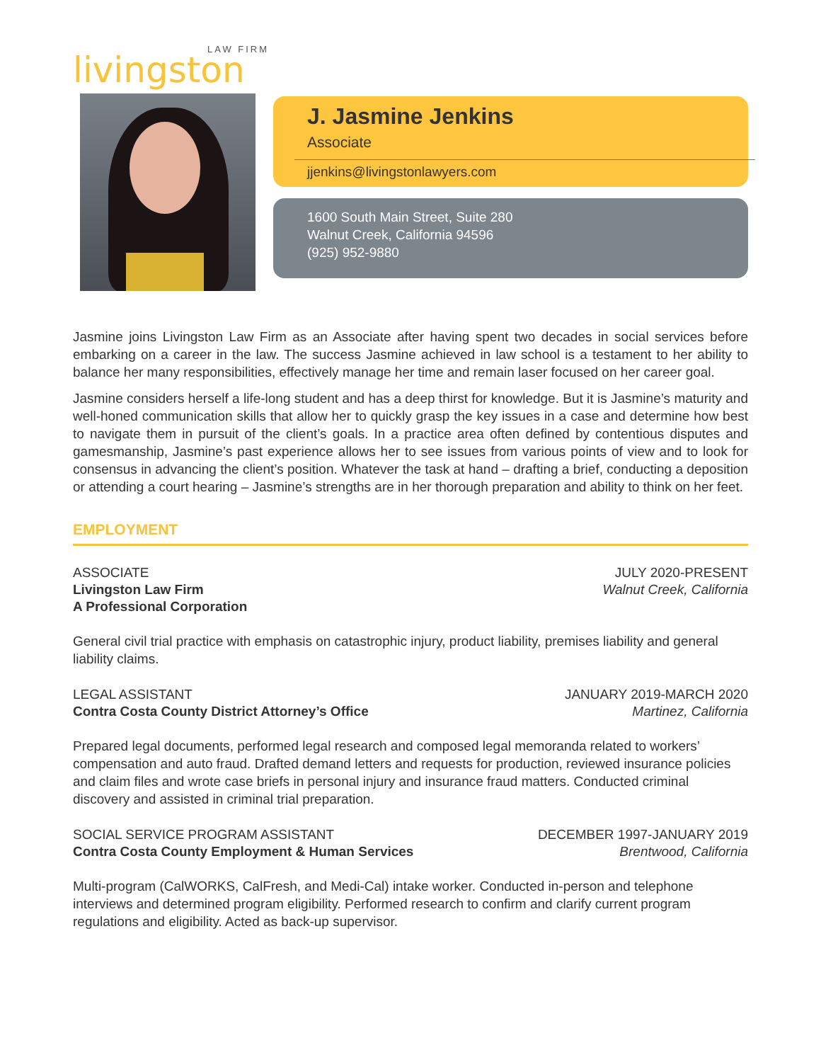LAW FIRM
livingston
J. Jasmine Jenkins
Associate
jjenkins@livingstonlawyers.com
1600 South Main Street, Suite 280
Walnut Creek, California 94596
(925) 952-9880
Jasmine joins Livingston Law Firm as an Associate after having spent two decades in social services before embarking on a career in the law. The success Jasmine achieved in law school is a testament to her ability to balance her many responsibilities, effectively manage her time and remain laser focused on her career goal.
Jasmine considers herself a life-long student and has a deep thirst for knowledge. But it is Jasmine’s maturity and well-honed communication skills that allow her to quickly grasp the key issues in a case and determine how best to navigate them in pursuit of the client’s goals. In a practice area often defined by contentious disputes and gamesmanship, Jasmine’s past experience allows her to see issues from various points of view and to look for consensus in advancing the client’s position. Whatever the task at hand – drafting a brief, conducting a deposition or attending a court hearing – Jasmine’s strengths are in her thorough preparation and ability to think on her feet.
EMPLOYMENT
ASSOCIATE
Livingston Law Firm
A Professional Corporation
JULY 2020-PRESENT
Walnut Creek, California
General civil trial practice with emphasis on catastrophic injury, product liability, premises liability and general liability claims.
LEGAL ASSISTANT
Contra Costa County District Attorney’s Office
JANUARY 2019-MARCH 2020
Martinez, California
Prepared legal documents, performed legal research and composed legal memoranda related to workers’ compensation and auto fraud. Drafted demand letters and requests for production, reviewed insurance policies and claim files and wrote case briefs in personal injury and insurance fraud matters. Conducted criminal discovery and assisted in criminal trial preparation.
SOCIAL SERVICE PROGRAM ASSISTANT
Contra Costa County Employment & Human Services
DECEMBER 1997-JANUARY 2019
Brentwood, California
Multi-program (CalWORKS, CalFresh, and Medi-Cal) intake worker. Conducted in-person and telephone interviews and determined program eligibility. Performed research to confirm and clarify current program regulations and eligibility. Acted as back-up supervisor.